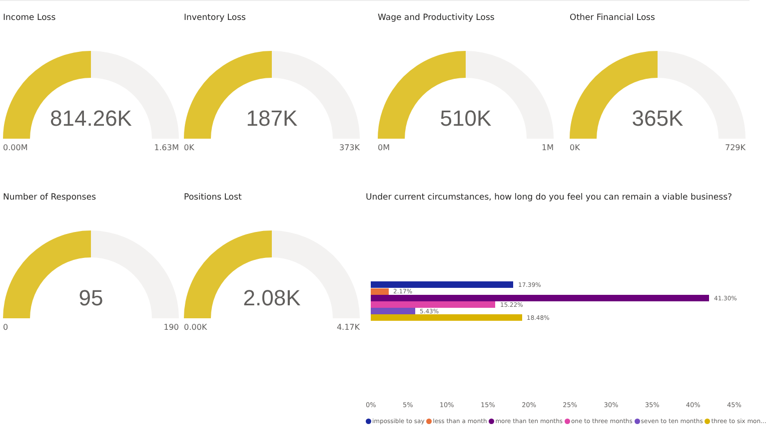Income Loss
814.26K
0.00M 1.63M
Inventory Loss
187K
0K 373K
Wage and Productivity Loss
510K
0M 1M
Other Financial Loss
365K
0K 729K
Number of Responses
95
0 190
Positions Lost
2.08K
0.00K 4.17K
Under current circumstances, how long do you feel you can remain a viable business?
17.39%
2.17%
41.30%
15.22%
5.43%
18.48%
0% 5% 10% 15% 20% 25% 30% 35% 40% 45%
impossible to say less than a month more than ten months one to three months seven to ten months three to six mon...